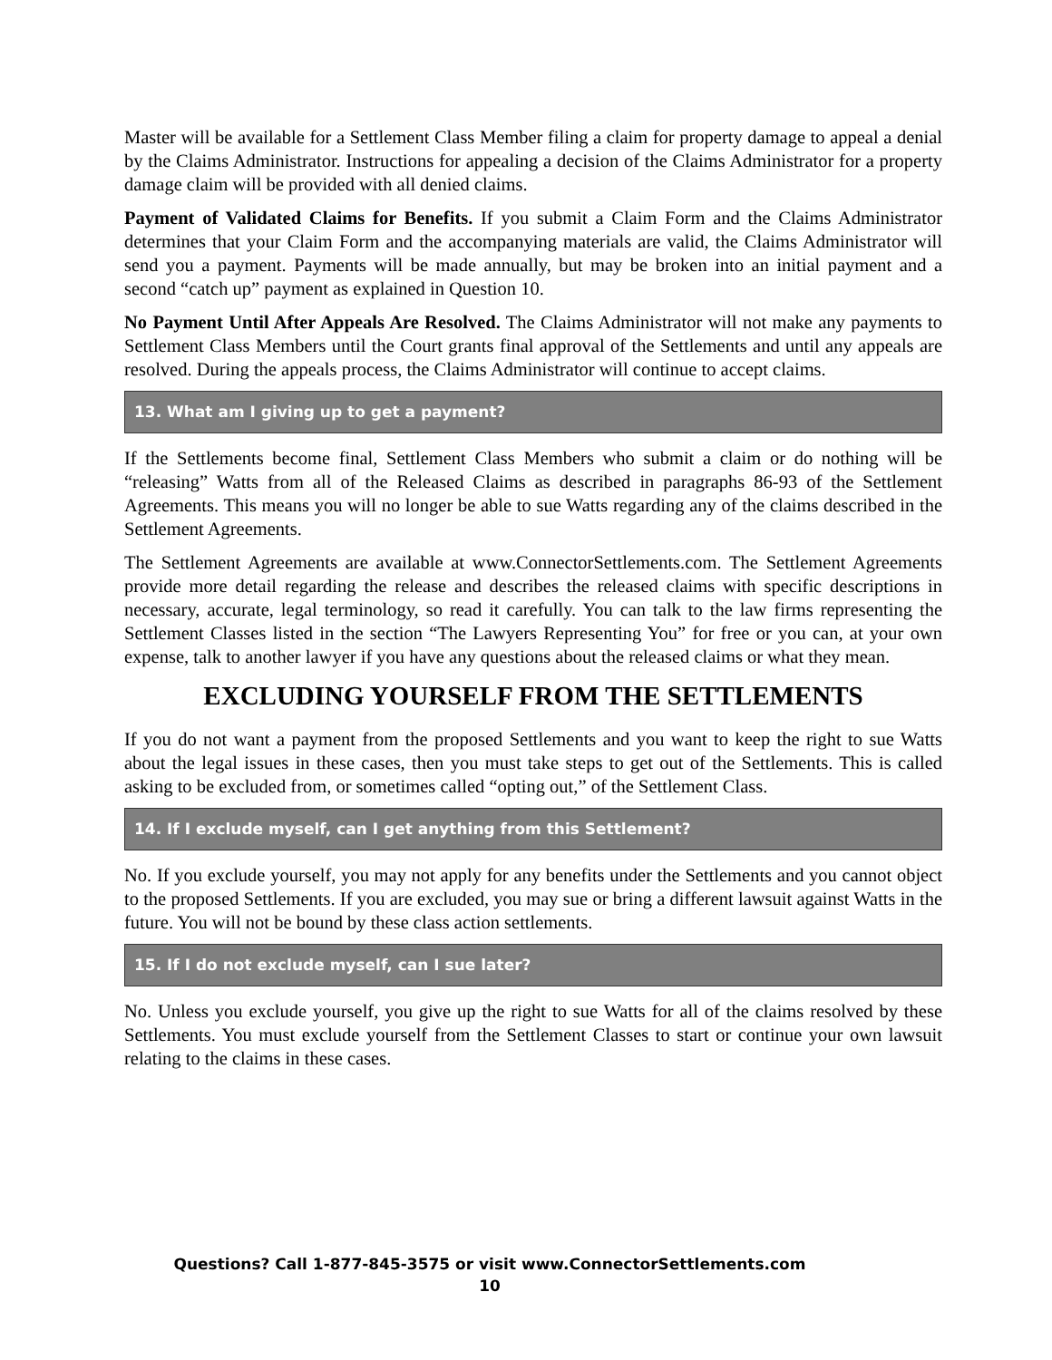Master will be available for a Settlement Class Member filing a claim for property damage to appeal a denial by the Claims Administrator. Instructions for appealing a decision of the Claims Administrator for a property damage claim will be provided with all denied claims.
Payment of Validated Claims for Benefits. If you submit a Claim Form and the Claims Administrator determines that your Claim Form and the accompanying materials are valid, the Claims Administrator will send you a payment. Payments will be made annually, but may be broken into an initial payment and a second “catch up” payment as explained in Question 10.
No Payment Until After Appeals Are Resolved. The Claims Administrator will not make any payments to Settlement Class Members until the Court grants final approval of the Settlements and until any appeals are resolved. During the appeals process, the Claims Administrator will continue to accept claims.
13. What am I giving up to get a payment?
If the Settlements become final, Settlement Class Members who submit a claim or do nothing will be “releasing” Watts from all of the Released Claims as described in paragraphs 86-93 of the Settlement Agreements. This means you will no longer be able to sue Watts regarding any of the claims described in the Settlement Agreements.
The Settlement Agreements are available at www.ConnectorSettlements.com. The Settlement Agreements provide more detail regarding the release and describes the released claims with specific descriptions in necessary, accurate, legal terminology, so read it carefully. You can talk to the law firms representing the Settlement Classes listed in the section “The Lawyers Representing You” for free or you can, at your own expense, talk to another lawyer if you have any questions about the released claims or what they mean.
EXCLUDING YOURSELF FROM THE SETTLEMENTS
If you do not want a payment from the proposed Settlements and you want to keep the right to sue Watts about the legal issues in these cases, then you must take steps to get out of the Settlements. This is called asking to be excluded from, or sometimes called “opting out,” of the Settlement Class.
14. If I exclude myself, can I get anything from this Settlement?
No. If you exclude yourself, you may not apply for any benefits under the Settlements and you cannot object to the proposed Settlements. If you are excluded, you may sue or bring a different lawsuit against Watts in the future. You will not be bound by these class action settlements.
15. If I do not exclude myself, can I sue later?
No. Unless you exclude yourself, you give up the right to sue Watts for all of the claims resolved by these Settlements. You must exclude yourself from the Settlement Classes to start or continue your own lawsuit relating to the claims in these cases.
Questions? Call 1-877-845-3575 or visit www.ConnectorSettlements.com
10